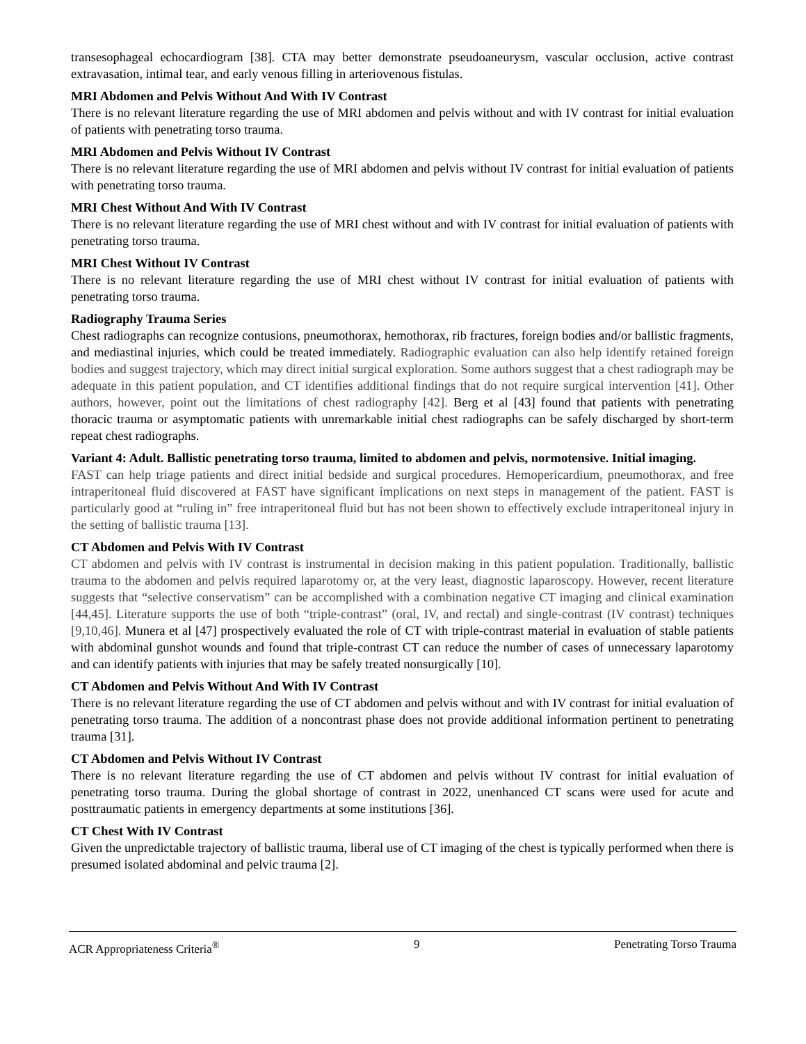transesophageal echocardiogram [38]. CTA may better demonstrate pseudoaneurysm, vascular occlusion, active contrast extravasation, intimal tear, and early venous filling in arteriovenous fistulas.
MRI Abdomen and Pelvis Without And With IV Contrast
There is no relevant literature regarding the use of MRI abdomen and pelvis without and with IV contrast for initial evaluation of patients with penetrating torso trauma.
MRI Abdomen and Pelvis Without IV Contrast
There is no relevant literature regarding the use of MRI abdomen and pelvis without IV contrast for initial evaluation of patients with penetrating torso trauma.
MRI Chest Without And With IV Contrast
There is no relevant literature regarding the use of MRI chest without and with IV contrast for initial evaluation of patients with penetrating torso trauma.
MRI Chest Without IV Contrast
There is no relevant literature regarding the use of MRI chest without IV contrast for initial evaluation of patients with penetrating torso trauma.
Radiography Trauma Series
Chest radiographs can recognize contusions, pneumothorax, hemothorax, rib fractures, foreign bodies and/or ballistic fragments, and mediastinal injuries, which could be treated immediately. Radiographic evaluation can also help identify retained foreign bodies and suggest trajectory, which may direct initial surgical exploration. Some authors suggest that a chest radiograph may be adequate in this patient population, and CT identifies additional findings that do not require surgical intervention [41]. Other authors, however, point out the limitations of chest radiography [42]. Berg et al [43] found that patients with penetrating thoracic trauma or asymptomatic patients with unremarkable initial chest radiographs can be safely discharged by short-term repeat chest radiographs.
Variant 4: Adult. Ballistic penetrating torso trauma, limited to abdomen and pelvis, normotensive. Initial imaging.
FAST can help triage patients and direct initial bedside and surgical procedures. Hemopericardium, pneumothorax, and free intraperitoneal fluid discovered at FAST have significant implications on next steps in management of the patient. FAST is particularly good at “ruling in” free intraperitoneal fluid but has not been shown to effectively exclude intraperitoneal injury in the setting of ballistic trauma [13].
CT Abdomen and Pelvis With IV Contrast
CT abdomen and pelvis with IV contrast is instrumental in decision making in this patient population. Traditionally, ballistic trauma to the abdomen and pelvis required laparotomy or, at the very least, diagnostic laparoscopy. However, recent literature suggests that “selective conservatism” can be accomplished with a combination negative CT imaging and clinical examination [44,45]. Literature supports the use of both “triple-contrast” (oral, IV, and rectal) and single-contrast (IV contrast) techniques [9,10,46]. Munera et al [47] prospectively evaluated the role of CT with triple-contrast material in evaluation of stable patients with abdominal gunshot wounds and found that triple-contrast CT can reduce the number of cases of unnecessary laparotomy and can identify patients with injuries that may be safely treated nonsurgically [10].
CT Abdomen and Pelvis Without And With IV Contrast
There is no relevant literature regarding the use of CT abdomen and pelvis without and with IV contrast for initial evaluation of penetrating torso trauma. The addition of a noncontrast phase does not provide additional information pertinent to penetrating trauma [31].
CT Abdomen and Pelvis Without IV Contrast
There is no relevant literature regarding the use of CT abdomen and pelvis without IV contrast for initial evaluation of penetrating torso trauma. During the global shortage of contrast in 2022, unenhanced CT scans were used for acute and posttraumatic patients in emergency departments at some institutions [36].
CT Chest With IV Contrast
Given the unpredictable trajectory of ballistic trauma, liberal use of CT imaging of the chest is typically performed when there is presumed isolated abdominal and pelvic trauma [2].
ACR Appropriateness Criteria<sup>®</sup> 9 Penetrating Torso Trauma